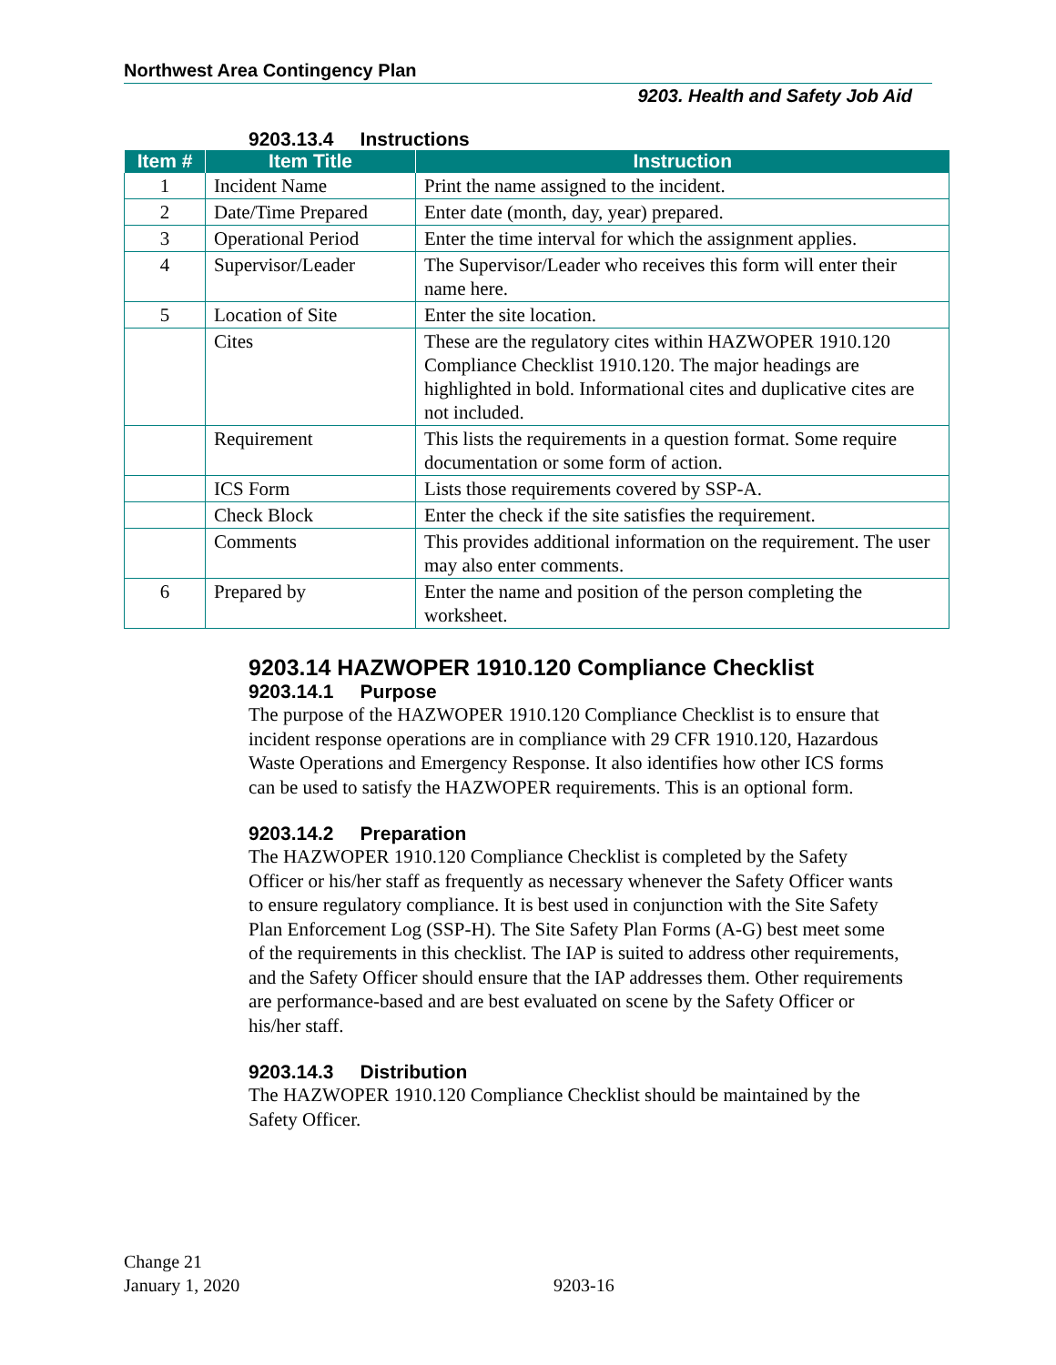Northwest Area Contingency Plan
9203. Health and Safety Job Aid
9203.13.4 Instructions
| Item # | Item Title | Instruction |
| --- | --- | --- |
| 1 | Incident Name | Print the name assigned to the incident. |
| 2 | Date/Time Prepared | Enter date (month, day, year) prepared. |
| 3 | Operational Period | Enter the time interval for which the assignment applies. |
| 4 | Supervisor/Leader | The Supervisor/Leader who receives this form will enter their name here. |
| 5 | Location of Site | Enter the site location. |
| | Cites | These are the regulatory cites within HAZWOPER 1910.120 Compliance Checklist 1910.120. The major headings are highlighted in bold. Informational cites and duplicative cites are not included. |
| | Requirement | This lists the requirements in a question format. Some require documentation or some form of action. |
| | ICS Form | Lists those requirements covered by SSP-A. |
| | Check Block | Enter the check if the site satisfies the requirement. |
| | Comments | This provides additional information on the requirement. The user may also enter comments. |
| 6 | Prepared by | Enter the name and position of the person completing the worksheet. |
9203.14 HAZWOPER 1910.120 Compliance Checklist
9203.14.1 Purpose
The purpose of the HAZWOPER 1910.120 Compliance Checklist is to ensure that incident response operations are in compliance with 29 CFR 1910.120, Hazardous Waste Operations and Emergency Response. It also identifies how other ICS forms can be used to satisfy the HAZWOPER requirements. This is an optional form.
9203.14.2 Preparation
The HAZWOPER 1910.120 Compliance Checklist is completed by the Safety Officer or his/her staff as frequently as necessary whenever the Safety Officer wants to ensure regulatory compliance. It is best used in conjunction with the Site Safety Plan Enforcement Log (SSP-H). The Site Safety Plan Forms (A-G) best meet some of the requirements in this checklist. The IAP is suited to address other requirements, and the Safety Officer should ensure that the IAP addresses them. Other requirements are performance-based and are best evaluated on scene by the Safety Officer or his/her staff.
9203.14.3 Distribution
The HAZWOPER 1910.120 Compliance Checklist should be maintained by the Safety Officer.
Change 21
January 1, 2020
9203-16